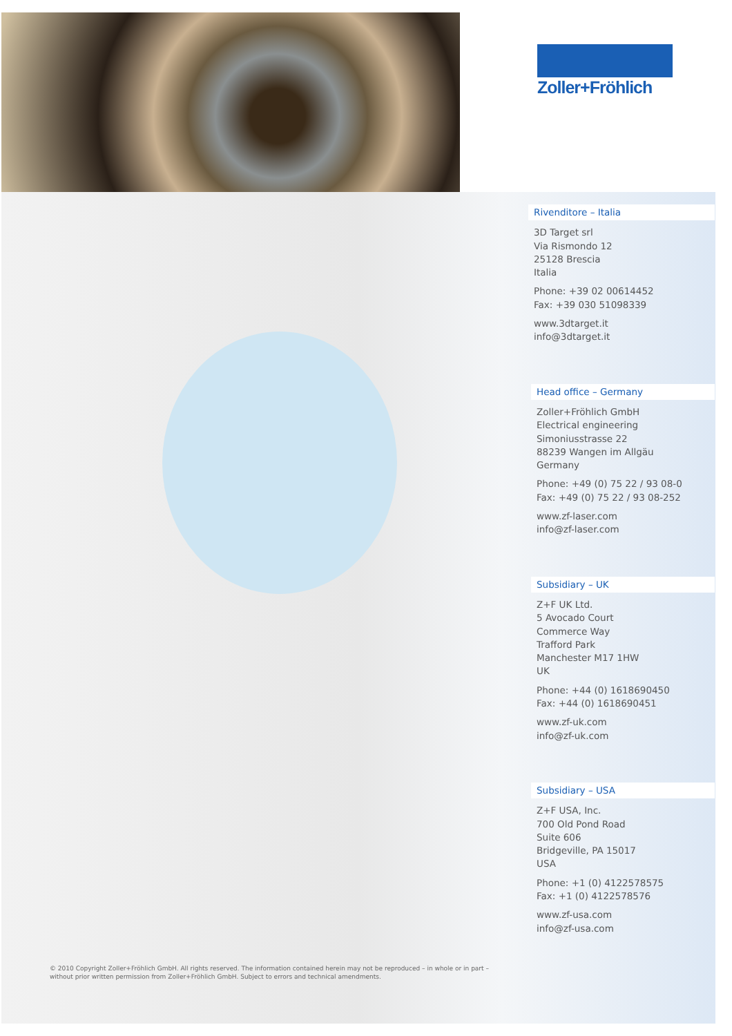Zoller+Fröhlich
Rivenditore – Italia
3D Target srl
Via Rismondo 12
25128 Brescia
Italia
Phone: +39 02 00614452
Fax: +39 030 51098339
www.3dtarget.it
info@3dtarget.it
Head office – Germany
Zoller+Fröhlich GmbH
Electrical engineering
Simoniusstrasse 22
88239 Wangen im Allgäu
Germany
Phone: +49 (0) 75 22 / 93 08-0
Fax: +49 (0) 75 22 / 93 08-252
www.zf-laser.com
info@zf-laser.com
Subsidiary – UK
Z+F UK Ltd.
5 Avocado Court
Commerce Way
Trafford Park
Manchester M17 1HW
UK
Phone: +44 (0) 1618690450
Fax: +44 (0) 1618690451
www.zf-uk.com
info@zf-uk.com
Subsidiary – USA
Z+F USA, Inc.
700 Old Pond Road
Suite 606
Bridgeville, PA 15017
USA
Phone: +1 (0) 4122578575
Fax: +1 (0) 4122578576
www.zf-usa.com
info@zf-usa.com
© 2010 Copyright Zoller+Fröhlich GmbH. All rights reserved. The information contained herein may not be reproduced – in whole or in part – without prior written permission from Zoller+Fröhlich GmbH. Subject to errors and technical amendments.